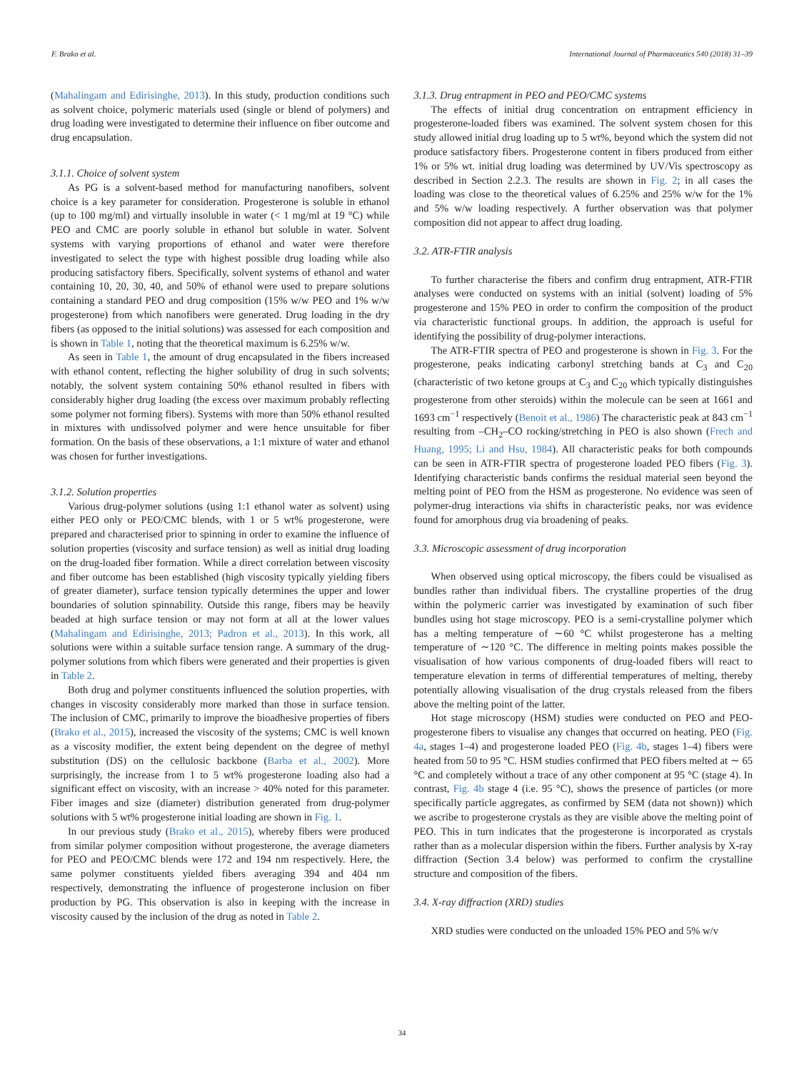F. Brako et al. International Journal of Pharmaceutics 540 (2018) 31–39
(Mahalingam and Edirisinghe, 2013). In this study, production conditions such as solvent choice, polymeric materials used (single or blend of polymers) and drug loading were investigated to determine their influence on fiber outcome and drug encapsulation.
3.1.1. Choice of solvent system
As PG is a solvent-based method for manufacturing nanofibers, solvent choice is a key parameter for consideration. Progesterone is soluble in ethanol (up to 100 mg/ml) and virtually insoluble in water (< 1 mg/ml at 19 °C) while PEO and CMC are poorly soluble in ethanol but soluble in water. Solvent systems with varying proportions of ethanol and water were therefore investigated to select the type with highest possible drug loading while also producing satisfactory fibers. Specifically, solvent systems of ethanol and water containing 10, 20, 30, 40, and 50% of ethanol were used to prepare solutions containing a standard PEO and drug composition (15% w/w PEO and 1% w/w progesterone) from which nanofibers were generated. Drug loading in the dry fibers (as opposed to the initial solutions) was assessed for each composition and is shown in Table 1, noting that the theoretical maximum is 6.25% w/w.
As seen in Table 1, the amount of drug encapsulated in the fibers increased with ethanol content, reflecting the higher solubility of drug in such solvents; notably, the solvent system containing 50% ethanol resulted in fibers with considerably higher drug loading (the excess over maximum probably reflecting some polymer not forming fibers). Systems with more than 50% ethanol resulted in mixtures with undissolved polymer and were hence unsuitable for fiber formation. On the basis of these observations, a 1:1 mixture of water and ethanol was chosen for further investigations.
3.1.2. Solution properties
Various drug-polymer solutions (using 1:1 ethanol water as solvent) using either PEO only or PEO/CMC blends, with 1 or 5 wt% progesterone, were prepared and characterised prior to spinning in order to examine the influence of solution properties (viscosity and surface tension) as well as initial drug loading on the drug-loaded fiber formation. While a direct correlation between viscosity and fiber outcome has been established (high viscosity typically yielding fibers of greater diameter), surface tension typically determines the upper and lower boundaries of solution spinnability. Outside this range, fibers may be heavily beaded at high surface tension or may not form at all at the lower values (Mahalingam and Edirisinghe, 2013; Padron et al., 2013). In this work, all solutions were within a suitable surface tension range. A summary of the drug-polymer solutions from which fibers were generated and their properties is given in Table 2.
Both drug and polymer constituents influenced the solution properties, with changes in viscosity considerably more marked than those in surface tension. The inclusion of CMC, primarily to improve the bioadhesive properties of fibers (Brako et al., 2015), increased the viscosity of the systems; CMC is well known as a viscosity modifier, the extent being dependent on the degree of methyl substitution (DS) on the cellulosic backbone (Barba et al., 2002). More surprisingly, the increase from 1 to 5 wt% progesterone loading also had a significant effect on viscosity, with an increase > 40% noted for this parameter. Fiber images and size (diameter) distribution generated from drug-polymer solutions with 5 wt% progesterone initial loading are shown in Fig. 1.
In our previous study (Brako et al., 2015), whereby fibers were produced from similar polymer composition without progesterone, the average diameters for PEO and PEO/CMC blends were 172 and 194 nm respectively. Here, the same polymer constituents yielded fibers averaging 394 and 404 nm respectively, demonstrating the influence of progesterone inclusion on fiber production by PG. This observation is also in keeping with the increase in viscosity caused by the inclusion of the drug as noted in Table 2.
3.1.3. Drug entrapment in PEO and PEO/CMC systems
The effects of initial drug concentration on entrapment efficiency in progesterone-loaded fibers was examined. The solvent system chosen for this study allowed initial drug loading up to 5 wt%, beyond which the system did not produce satisfactory fibers. Progesterone content in fibers produced from either 1% or 5% wt. initial drug loading was determined by UV/Vis spectroscopy as described in Section 2.2.3. The results are shown in Fig. 2; in all cases the loading was close to the theoretical values of 6.25% and 25% w/w for the 1% and 5% w/w loading respectively. A further observation was that polymer composition did not appear to affect drug loading.
3.2. ATR-FTIR analysis
To further characterise the fibers and confirm drug entrapment, ATR-FTIR analyses were conducted on systems with an initial (solvent) loading of 5% progesterone and 15% PEO in order to confirm the composition of the product via characteristic functional groups. In addition, the approach is useful for identifying the possibility of drug-polymer interactions.
The ATR-FTIR spectra of PEO and progesterone is shown in Fig. 3. For the progesterone, peaks indicating carbonyl stretching bands at C<sub>3</sub> and C<sub>20</sub> (characteristic of two ketone groups at C<sub>3</sub> and C<sub>20</sub> which typically distinguishes progesterone from other steroids) within the molecule can be seen at 1661 and 1693 cm<sup>−1</sup> respectively (Benoit et al., 1986) The characteristic peak at 843 cm<sup>−1</sup> resulting from –CH<sub>2</sub>–CO rocking/stretching in PEO is also shown (Frech and Huang, 1995; Li and Hsu, 1984). All characteristic peaks for both compounds can be seen in ATR-FTIR spectra of progesterone loaded PEO fibers (Fig. 3). Identifying characteristic bands confirms the residual material seen beyond the melting point of PEO from the HSM as progesterone. No evidence was seen of polymer-drug interactions via shifts in characteristic peaks, nor was evidence found for amorphous drug via broadening of peaks.
3.3. Microscopic assessment of drug incorporation
When observed using optical microscopy, the fibers could be visualised as bundles rather than individual fibers. The crystalline properties of the drug within the polymeric carrier was investigated by examination of such fiber bundles using hot stage microscopy. PEO is a semi-crystalline polymer which has a melting temperature of ∼60 °C whilst progesterone has a melting temperature of ∼120 °C. The difference in melting points makes possible the visualisation of how various components of drug-loaded fibers will react to temperature elevation in terms of differential temperatures of melting, thereby potentially allowing visualisation of the drug crystals released from the fibers above the melting point of the latter.
Hot stage microscopy (HSM) studies were conducted on PEO and PEO-progesterone fibers to visualise any changes that occurred on heating. PEO (Fig. 4a, stages 1–4) and progesterone loaded PEO (Fig. 4b, stages 1–4) fibers were heated from 50 to 95 °C. HSM studies confirmed that PEO fibers melted at ∼ 65 °C and completely without a trace of any other component at 95 °C (stage 4). In contrast, Fig. 4b stage 4 (i.e. 95 °C), shows the presence of particles (or more specifically particle aggregates, as confirmed by SEM (data not shown)) which we ascribe to progesterone crystals as they are visible above the melting point of PEO. This in turn indicates that the progesterone is incorporated as crystals rather than as a molecular dispersion within the fibers. Further analysis by X-ray diffraction (Section 3.4 below) was performed to confirm the crystalline structure and composition of the fibers.
3.4. X-ray diffraction (XRD) studies
XRD studies were conducted on the unloaded 15% PEO and 5% w/v
34